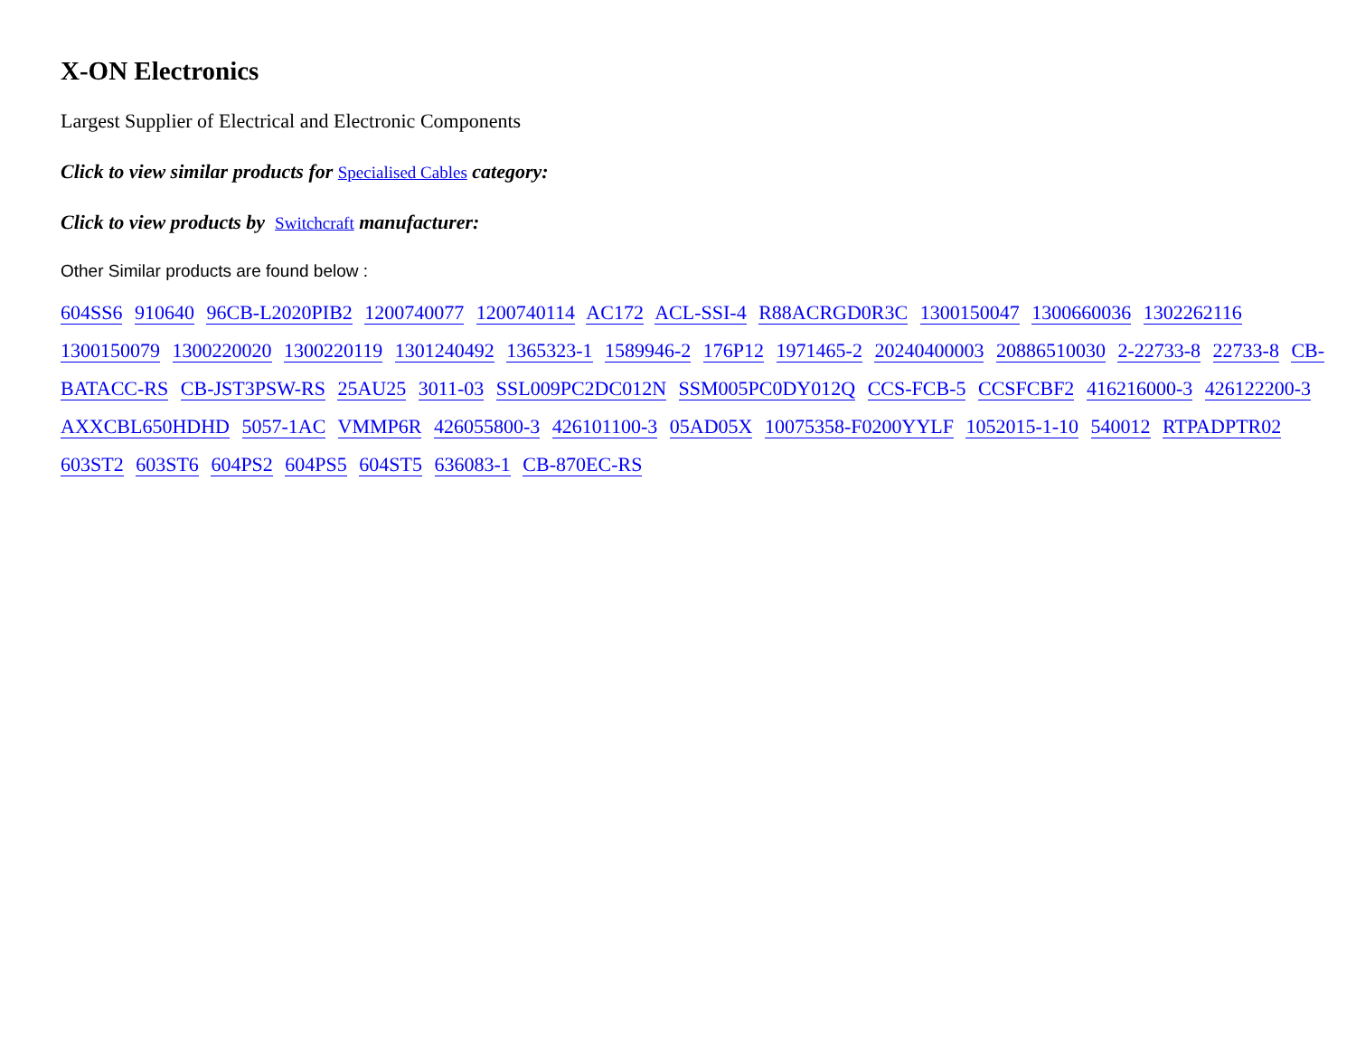X-ON Electronics
Largest Supplier of Electrical and Electronic Components
Click to view similar products for Specialised Cables category:
Click to view products by Switchcraft manufacturer:
Other Similar products are found below :
604SS6 910640 96CB-L2020PIB2 1200740077 1200740114 AC172 ACL-SSI-4 R88ACRGD0R3C 1300150047 1300660036 1302262116 1300150079 1300220020 1300220119 1301240492 1365323-1 1589946-2 176P12 1971465-2 20240400003 20886510030 2-22733-8 22733-8 CB-BATACC-RS CB-JST3PSW-RS 25AU25 3011-03 SSL009PC2DC012N SSM005PC0DY012Q CCS-FCB-5 CCSFCBF2 416216000-3 426122200-3 AXXCBL650HDHD 5057-1AC VMMP6R 426055800-3 426101100-3 05AD05X 10075358-F0200YYLF 1052015-1-10 540012 RTPADPTR02 603ST2 603ST6 604PS2 604PS5 604ST5 636083-1 CB-870EC-RS